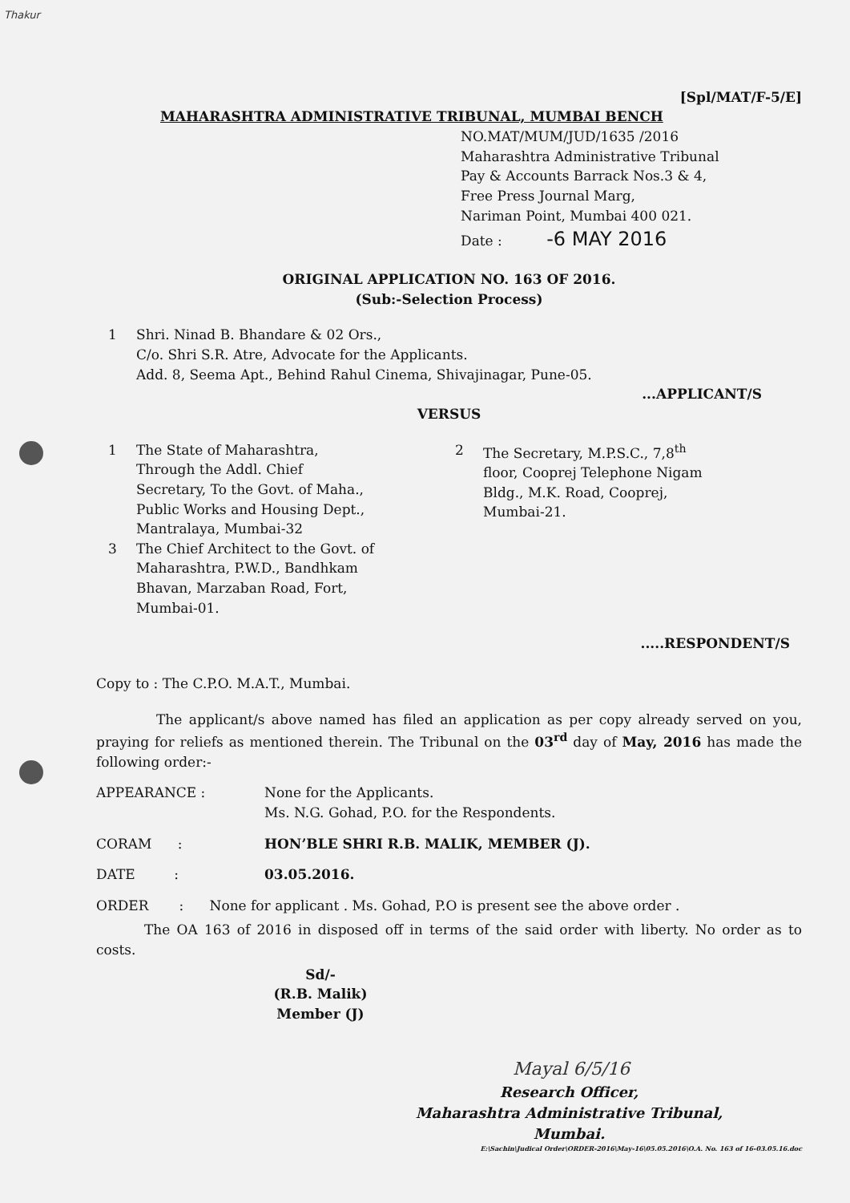Thakur
[Spl/MAT/F-5/E]
MAHARASHTRA ADMINISTRATIVE TRIBUNAL, MUMBAI BENCH
NO.MAT/MUM/JUD/1635 /2016
Maharashtra Administrative Tribunal
Pay & Accounts Barrack Nos.3 & 4,
Free Press Journal Marg,
Nariman Point, Mumbai 400 021.
Date : -6 MAY 2016
ORIGINAL APPLICATION NO. 163 OF 2016.
(Sub:-Selection Process)
1 Shri. Ninad B. Bhandare & 02 Ors.,
C/o. Shri S.R. Atre, Advocate for the Applicants.
Add. 8, Seema Apt., Behind Rahul Cinema, Shivajinagar, Pune-05.
...APPLICANT/S
VERSUS
1 The State of Maharashtra,
Through the Addl. Chief
Secretary, To the Govt. of Maha.,
Public Works and Housing Dept.,
Mantralaya, Mumbai-32
3 The Chief Architect to the Govt. of
Maharashtra, P.W.D., Bandhkam
Bhavan, Marzaban Road, Fort,
Mumbai-01.
2 The Secretary, M.P.S.C., 7,8<sup>th</sup>
floor, Cooprej Telephone Nigam
Bldg., M.K. Road, Cooprej,
Mumbai-21.
.....RESPONDENT/S
Copy to : The C.P.O. M.A.T., Mumbai.
The applicant/s above named has filed an application as per copy already served on you, praying for reliefs as mentioned therein. The Tribunal on the 03<sup>rd</sup> day of May, 2016 has made the following order:-
APPEARANCE : None for the Applicants.
Ms. N.G. Gohad, P.O. for the Respondents.
CORAM : HON’BLE SHRI R.B. MALIK, MEMBER (J).
DATE : 03.05.2016.
ORDER : None for applicant . Ms. Gohad, P.O is present see the above order .
The OA 163 of 2016 in disposed off in terms of the said order with liberty. No order as to costs.
Sd/-
(R.B. Malik)
Member (J)
Mayal 6/5/16
Research Officer,
Maharashtra Administrative Tribunal,
Mumbai.
E:\Sachin\Judical Order\ORDER-2016\May-16\05.05.2016\O.A. No. 163 of 16-03.05.16.doc